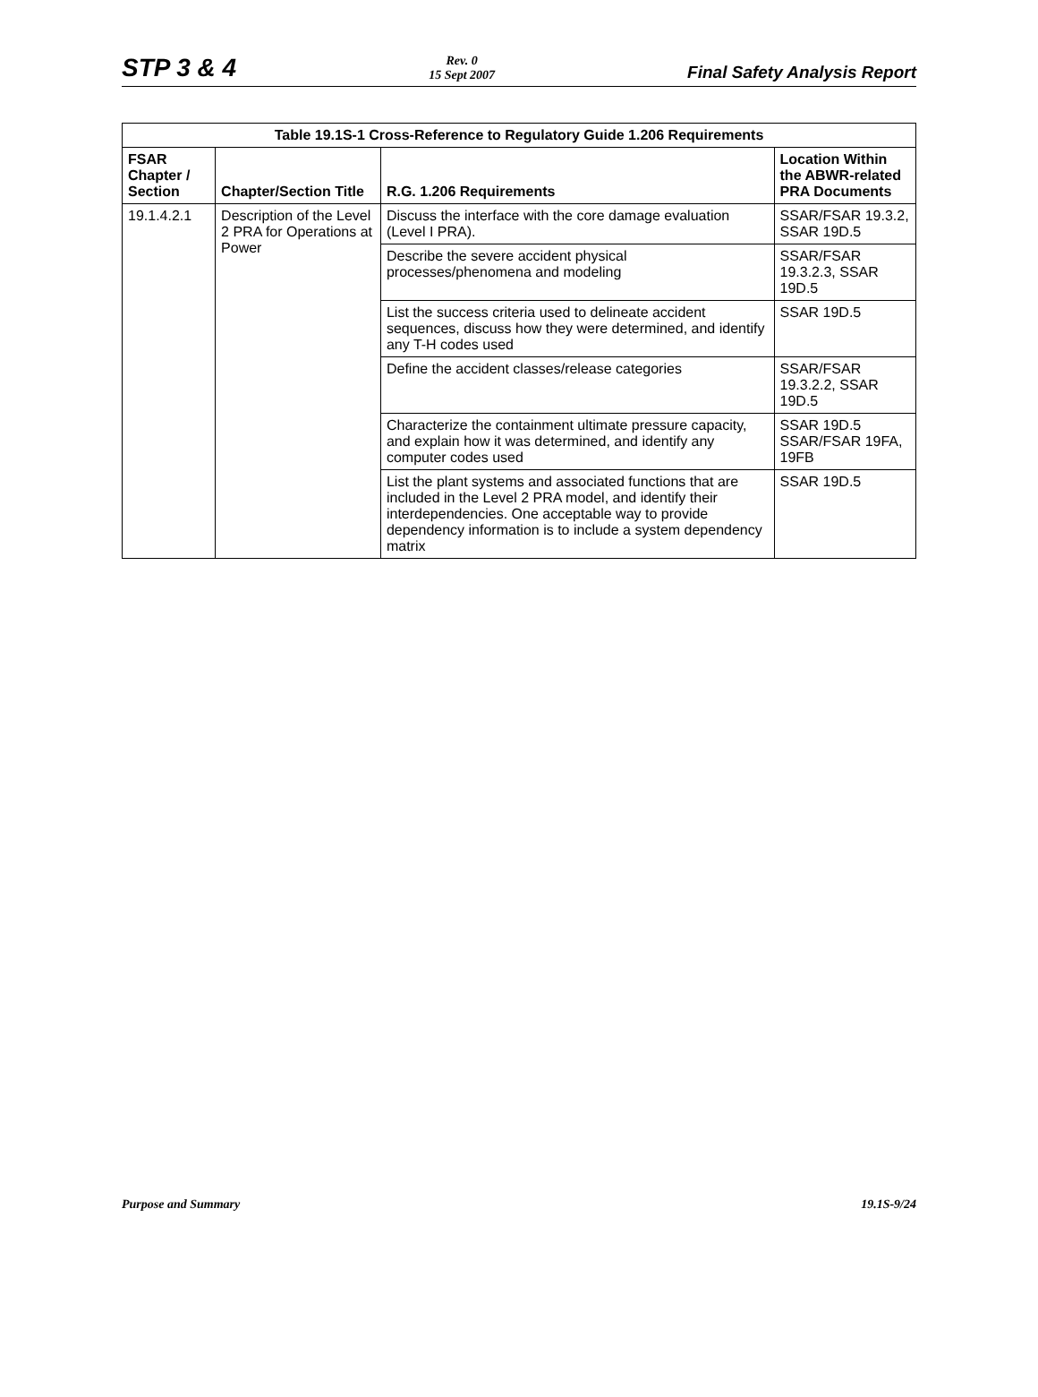STP 3 & 4
Rev. 0
15 Sept 2007
Final Safety Analysis Report
| Table 19.1S-1 Cross-Reference to Regulatory Guide 1.206 Requirements | | | |
| --- | --- | --- | --- |
| FSAR Chapter / Section | Chapter/Section Title | R.G. 1.206 Requirements | Location Within the ABWR-related PRA Documents |
| 19.1.4.2.1 | Description of the Level 2 PRA for Operations at Power | Discuss the interface with the core damage evaluation (Level I PRA). | SSAR/FSAR 19.3.2, SSAR 19D.5 |
| | | Describe the severe accident physical processes/phenomena and modeling | SSAR/FSAR 19.3.2.3, SSAR 19D.5 |
| | | List the success criteria used to delineate accident sequences, discuss how they were determined, and identify any T-H codes used | SSAR 19D.5 |
| | | Define the accident classes/release categories | SSAR/FSAR 19.3.2.2, SSAR 19D.5 |
| | | Characterize the containment ultimate pressure capacity, and explain how it was determined, and identify any computer codes used | SSAR 19D.5 SSAR/FSAR 19FA, 19FB |
| | | List the plant systems and associated functions that are included in the Level 2 PRA model, and identify their interdependencies. One acceptable way to provide dependency information is to include a system dependency matrix | SSAR 19D.5 |
Purpose and Summary 19.1S-9/24